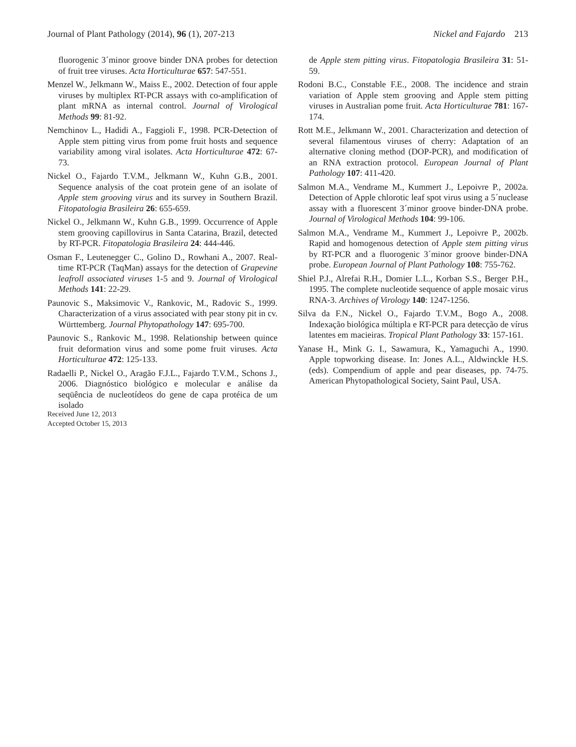Journal of Plant Pathology (2014), 96 (1), 207-213 Nickel and Fajardo 213
fluorogenic 3´minor groove binder DNA probes for detection of fruit tree viruses. Acta Horticulturae 657: 547-551.
Menzel W., Jelkmann W., Maiss E., 2002. Detection of four apple viruses by multiplex RT-PCR assays with co-amplification of plant mRNA as internal control. Journal of Virological Methods 99: 81-92.
Nemchinov L., Hadidi A., Faggioli F., 1998. PCR-Detection of Apple stem pitting virus from pome fruit hosts and sequence variability among viral isolates. Acta Horticulturae 472: 67-73.
Nickel O., Fajardo T.V.M., Jelkmann W., Kuhn G.B., 2001. Sequence analysis of the coat protein gene of an isolate of Apple stem grooving virus and its survey in Southern Brazil. Fitopatologia Brasileira 26: 655-659.
Nickel O., Jelkmann W., Kuhn G.B., 1999. Occurrence of Apple stem grooving capillovirus in Santa Catarina, Brazil, detected by RT-PCR. Fitopatologia Brasileira 24: 444-446.
Osman F., Leutenegger C., Golino D., Rowhani A., 2007. Real-time RT-PCR (TaqMan) assays for the detection of Grapevine leafroll associated viruses 1-5 and 9. Journal of Virological Methods 141: 22-29.
Paunovic S., Maksimovic V., Rankovic, M., Radovic S., 1999. Characterization of a virus associated with pear stony pit in cv. Württemberg. Journal Phytopathology 147: 695-700.
Paunovic S., Rankovic M., 1998. Relationship between quince fruit deformation virus and some pome fruit viruses. Acta Horticulturae 472: 125-133.
Radaelli P., Nickel O., Aragão F.J.L., Fajardo T.V.M., Schons J., 2006. Diagnóstico biológico e molecular e análise da seqüência de nucleotídeos do gene de capa protéica de um isolado
de Apple stem pitting virus. Fitopatologia Brasileira 31: 51-59.
Rodoni B.C., Constable F.E., 2008. The incidence and strain variation of Apple stem grooving and Apple stem pitting viruses in Australian pome fruit. Acta Horticulturae 781: 167-174.
Rott M.E., Jelkmann W., 2001. Characterization and detection of several filamentous viruses of cherry: Adaptation of an alternative cloning method (DOP-PCR), and modification of an RNA extraction protocol. European Journal of Plant Pathology 107: 411-420.
Salmon M.A., Vendrame M., Kummert J., Lepoivre P., 2002a. Detection of Apple chlorotic leaf spot virus using a 5´nuclease assay with a fluorescent 3´minor groove binder-DNA probe. Journal of Virological Methods 104: 99-106.
Salmon M.A., Vendrame M., Kummert J., Lepoivre P., 2002b. Rapid and homogenous detection of Apple stem pitting virus by RT-PCR and a fluorogenic 3´minor groove binder-DNA probe. European Journal of Plant Pathology 108: 755-762.
Shiel P.J., Alrefai R.H., Domier L.L., Korban S.S., Berger P.H., 1995. The complete nucleotide sequence of apple mosaic virus RNA-3. Archives of Virology 140: 1247-1256.
Silva da F.N., Nickel O., Fajardo T.V.M., Bogo A., 2008. Indexação biológica múltipla e RT-PCR para detecção de vírus latentes em macieiras. Tropical Plant Pathology 33: 157-161.
Yanase H., Mink G. I., Sawamura, K., Yamaguchi A., 1990. Apple topworking disease. In: Jones A.L., Aldwinckle H.S. (eds). Compendium of apple and pear diseases, pp. 74-75. American Phytopathological Society, Saint Paul, USA.
Received June 12, 2013
Accepted October 15, 2013